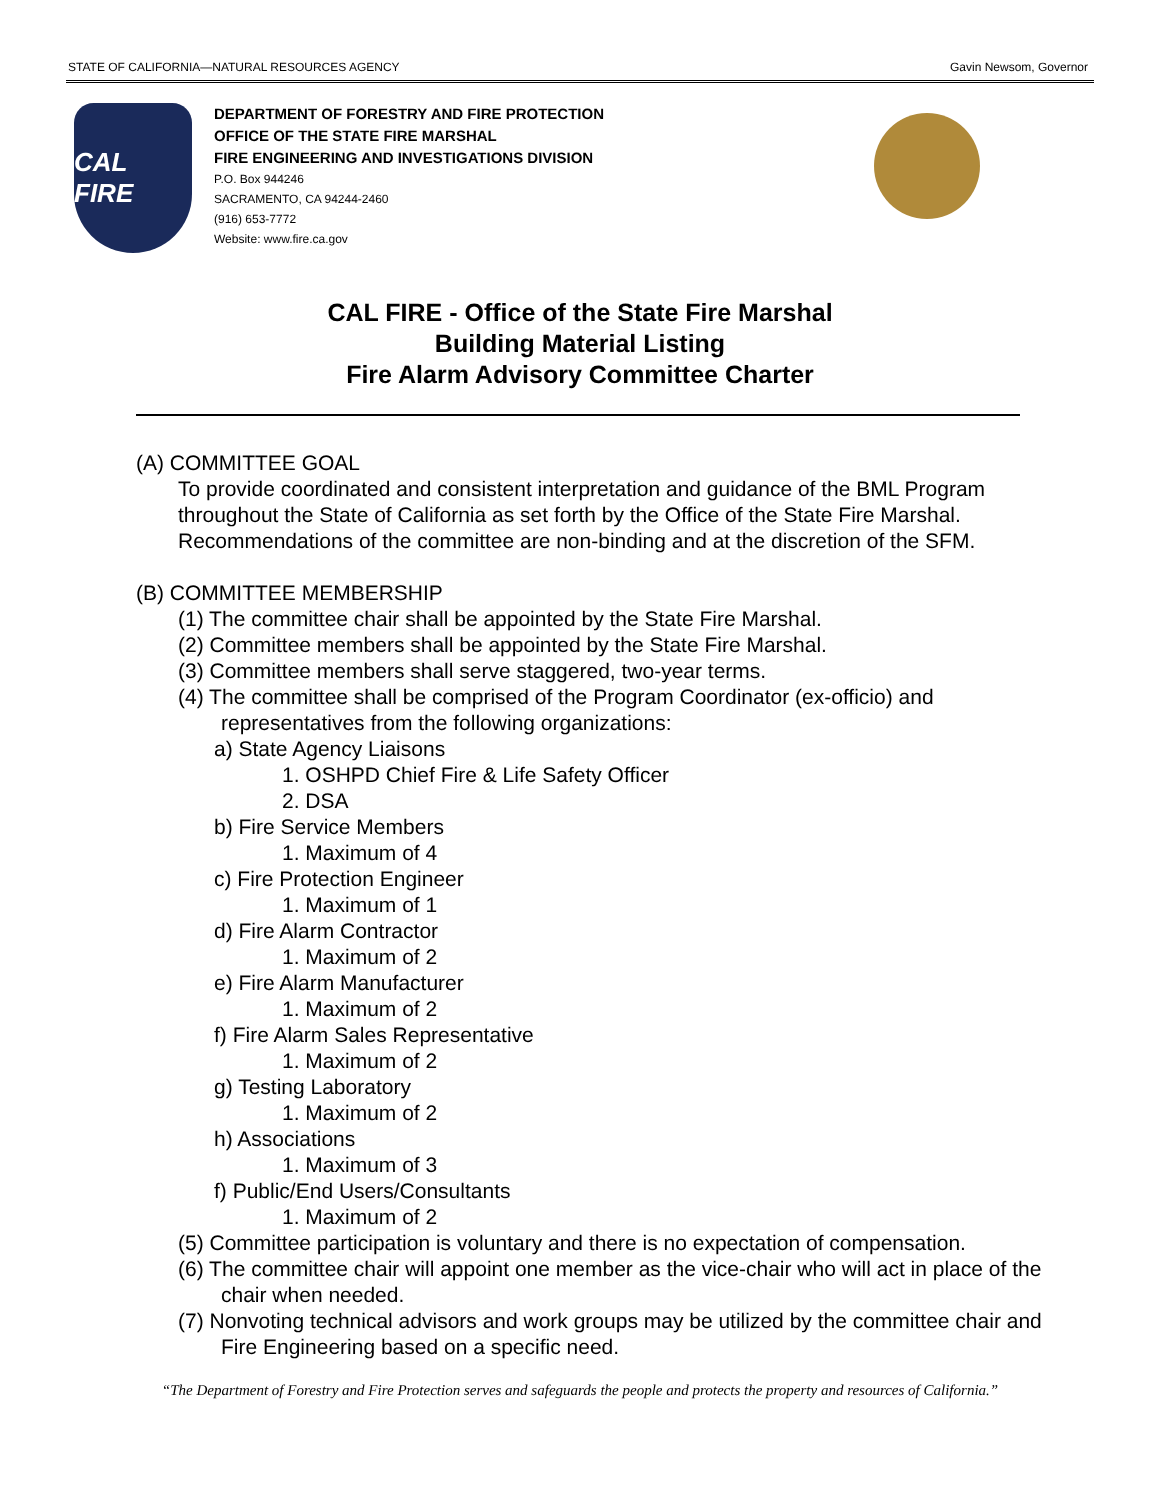STATE OF CALIFORNIA—NATURAL RESOURCES AGENCY Gavin Newsom, Governor
CAL FIRE
DEPARTMENT OF FORESTRY AND FIRE PROTECTION
OFFICE OF THE STATE FIRE MARSHAL
FIRE ENGINEERING AND INVESTIGATIONS DIVISION
P.O. Box 944246
SACRAMENTO, CA 94244-2460
(916) 653-7772
Website: www.fire.ca.gov
CAL FIRE - Office of the State Fire Marshal
Building Material Listing
Fire Alarm Advisory Committee Charter
(A) COMMITTEE GOAL
To provide coordinated and consistent interpretation and guidance of the BML Program throughout the State of California as set forth by the Office of the State Fire Marshal. Recommendations of the committee are non-binding and at the discretion of the SFM.
(B) COMMITTEE MEMBERSHIP
(1) The committee chair shall be appointed by the State Fire Marshal.
(2) Committee members shall be appointed by the State Fire Marshal.
(3) Committee members shall serve staggered, two-year terms.
(4) The committee shall be comprised of the Program Coordinator (ex-officio) and representatives from the following organizations:
a) State Agency Liaisons
1. OSHPD Chief Fire & Life Safety Officer
2. DSA
b) Fire Service Members
1. Maximum of 4
c) Fire Protection Engineer
1. Maximum of 1
d) Fire Alarm Contractor
1. Maximum of 2
e) Fire Alarm Manufacturer
1. Maximum of 2
f) Fire Alarm Sales Representative
1. Maximum of 2
g) Testing Laboratory
1. Maximum of 2
h) Associations
1. Maximum of 3
f) Public/End Users/Consultants
1. Maximum of 2
(5) Committee participation is voluntary and there is no expectation of compensation.
(6) The committee chair will appoint one member as the vice-chair who will act in place of the chair when needed.
(7) Nonvoting technical advisors and work groups may be utilized by the committee chair and Fire Engineering based on a specific need.
“The Department of Forestry and Fire Protection serves and safeguards the people and protects the property and resources of California.”